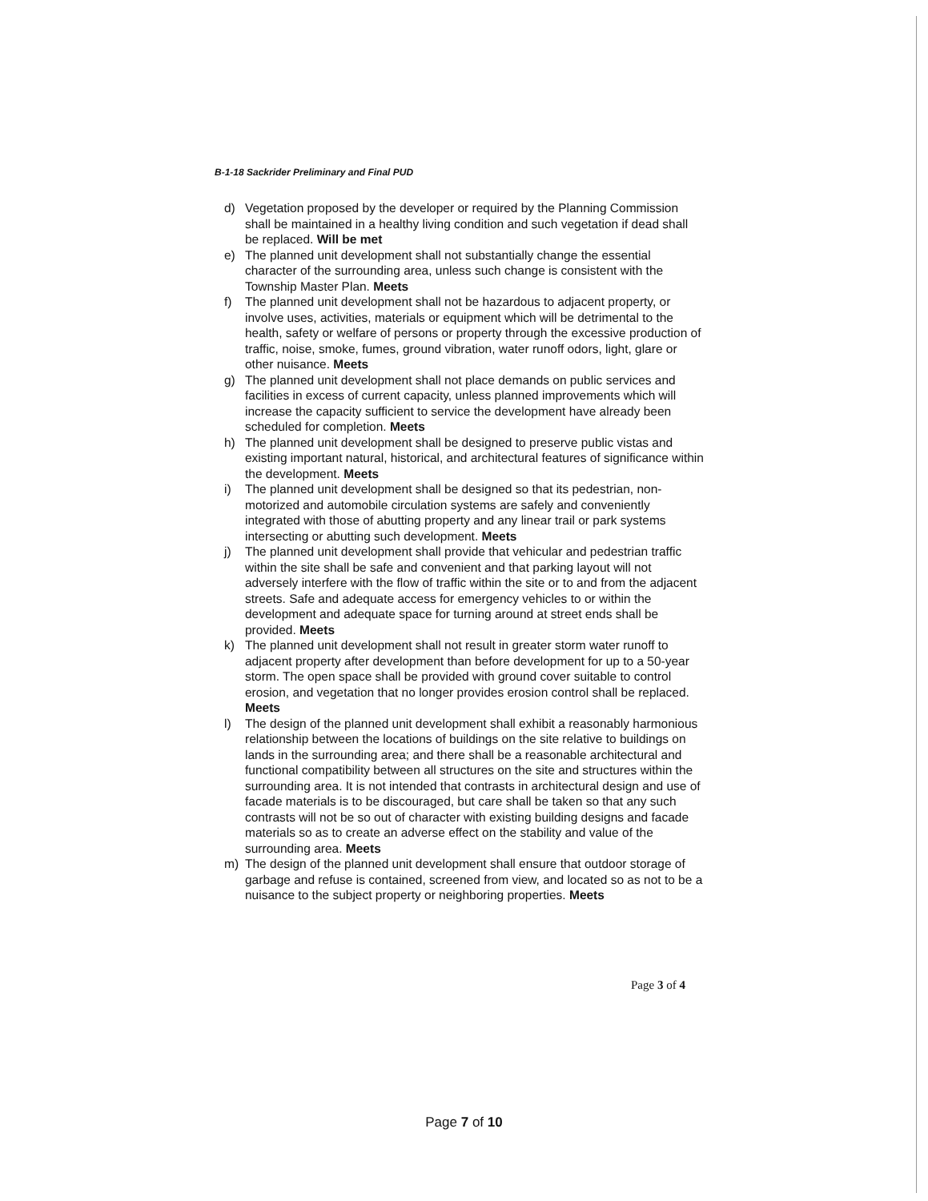B-1-18 Sackrider Preliminary and Final PUD
d) Vegetation proposed by the developer or required by the Planning Commission shall be maintained in a healthy living condition and such vegetation if dead shall be replaced. Will be met
e) The planned unit development shall not substantially change the essential character of the surrounding area, unless such change is consistent with the Township Master Plan. Meets
f) The planned unit development shall not be hazardous to adjacent property, or involve uses, activities, materials or equipment which will be detrimental to the health, safety or welfare of persons or property through the excessive production of traffic, noise, smoke, fumes, ground vibration, water runoff odors, light, glare or other nuisance. Meets
g) The planned unit development shall not place demands on public services and facilities in excess of current capacity, unless planned improvements which will increase the capacity sufficient to service the development have already been scheduled for completion. Meets
h) The planned unit development shall be designed to preserve public vistas and existing important natural, historical, and architectural features of significance within the development. Meets
i) The planned unit development shall be designed so that its pedestrian, non-motorized and automobile circulation systems are safely and conveniently integrated with those of abutting property and any linear trail or park systems intersecting or abutting such development. Meets
j) The planned unit development shall provide that vehicular and pedestrian traffic within the site shall be safe and convenient and that parking layout will not adversely interfere with the flow of traffic within the site or to and from the adjacent streets. Safe and adequate access for emergency vehicles to or within the development and adequate space for turning around at street ends shall be provided. Meets
k) The planned unit development shall not result in greater storm water runoff to adjacent property after development than before development for up to a 50-year storm. The open space shall be provided with ground cover suitable to control erosion, and vegetation that no longer provides erosion control shall be replaced. Meets
l) The design of the planned unit development shall exhibit a reasonably harmonious relationship between the locations of buildings on the site relative to buildings on lands in the surrounding area; and there shall be a reasonable architectural and functional compatibility between all structures on the site and structures within the surrounding area. It is not intended that contrasts in architectural design and use of facade materials is to be discouraged, but care shall be taken so that any such contrasts will not be so out of character with existing building designs and facade materials so as to create an adverse effect on the stability and value of the surrounding area. Meets
m) The design of the planned unit development shall ensure that outdoor storage of garbage and refuse is contained, screened from view, and located so as not to be a nuisance to the subject property or neighboring properties. Meets
Page 3 of 4
Page 7 of 10